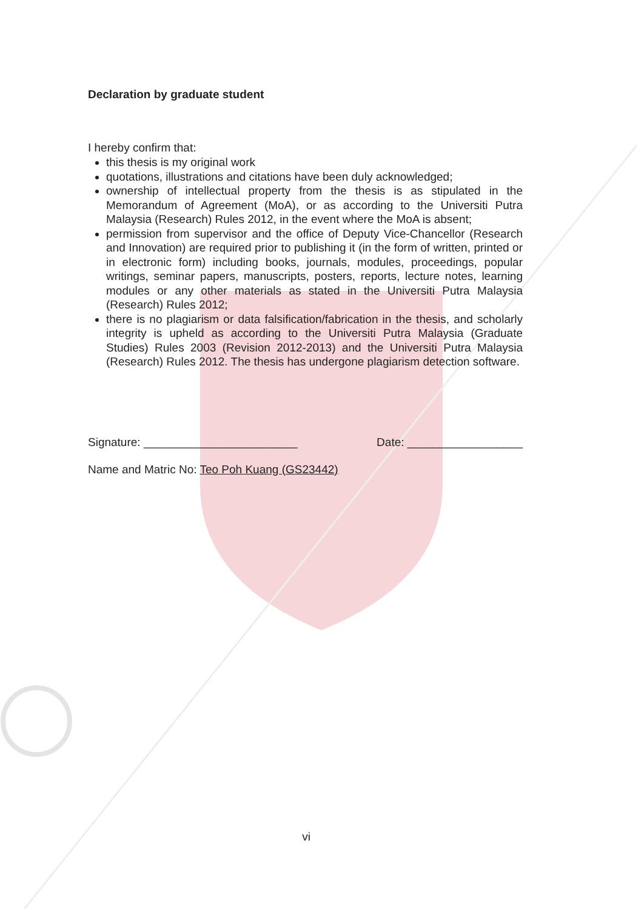Declaration by graduate student
I hereby confirm that:
this thesis is my original work
quotations, illustrations and citations have been duly acknowledged;
ownership of intellectual property from the thesis is as stipulated in the Memorandum of Agreement (MoA), or as according to the Universiti Putra Malaysia (Research) Rules 2012, in the event where the MoA is absent;
permission from supervisor and the office of Deputy Vice-Chancellor (Research and Innovation) are required prior to publishing it (in the form of written, printed or in electronic form) including books, journals, modules, proceedings, popular writings, seminar papers, manuscripts, posters, reports, lecture notes, learning modules or any other materials as stated in the Universiti Putra Malaysia (Research) Rules 2012;
there is no plagiarism or data falsification/fabrication in the thesis, and scholarly integrity is upheld as according to the Universiti Putra Malaysia (Graduate Studies) Rules 2003 (Revision 2012-2013) and the Universiti Putra Malaysia (Research) Rules 2012. The thesis has undergone plagiarism detection software.
Signature: ________________________ Date: __________________
Name and Matric No: Teo Poh Kuang (GS23442)
vi